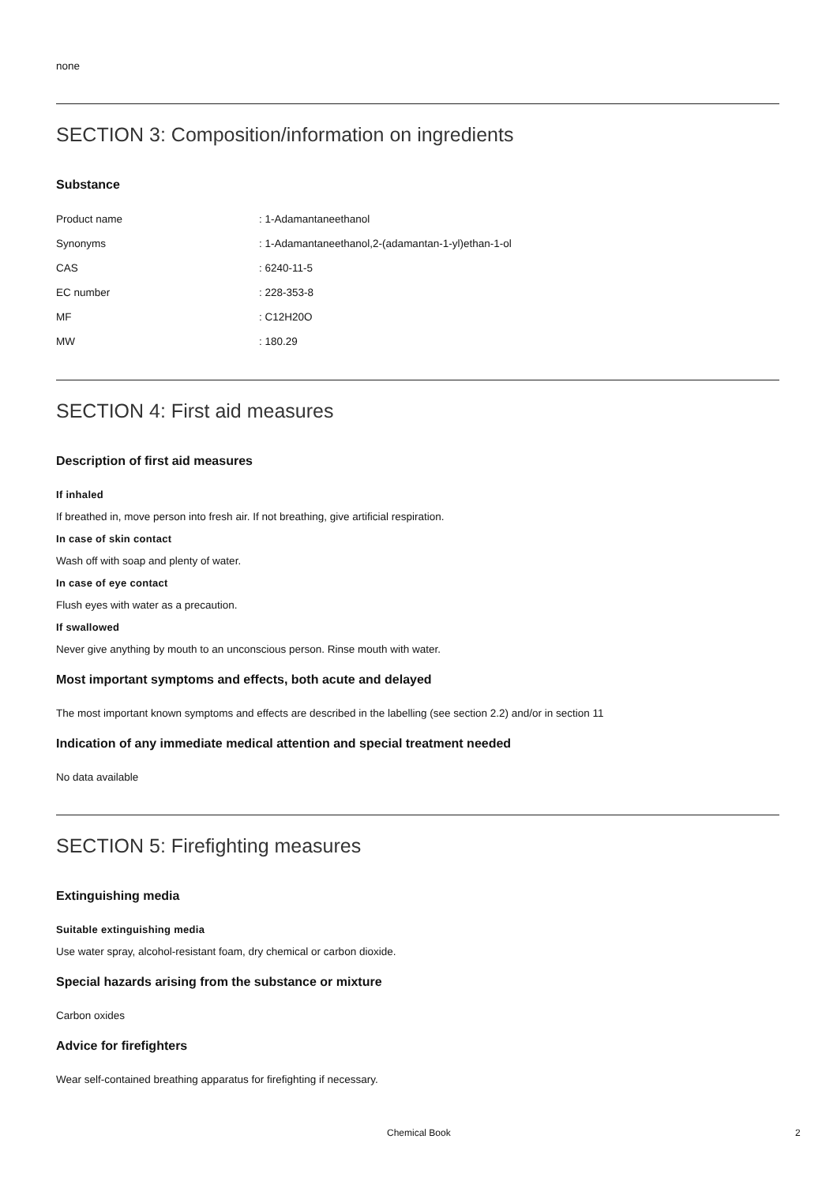none
SECTION 3: Composition/information on ingredients
Substance
| Product name | : 1-Adamantaneethanol |
| Synonyms | : 1-Adamantaneethanol,2-(adamantan-1-yl)ethan-1-ol |
| CAS | : 6240-11-5 |
| EC number | : 228-353-8 |
| MF | : C12H20O |
| MW | : 180.29 |
SECTION 4: First aid measures
Description of first aid measures
If inhaled
If breathed in, move person into fresh air. If not breathing, give artificial respiration.
In case of skin contact
Wash off with soap and plenty of water.
In case of eye contact
Flush eyes with water as a precaution.
If swallowed
Never give anything by mouth to an unconscious person. Rinse mouth with water.
Most important symptoms and effects, both acute and delayed
The most important known symptoms and effects are described in the labelling (see section 2.2) and/or in section 11
Indication of any immediate medical attention and special treatment needed
No data available
SECTION 5: Firefighting measures
Extinguishing media
Suitable extinguishing media
Use water spray, alcohol-resistant foam, dry chemical or carbon dioxide.
Special hazards arising from the substance or mixture
Carbon oxides
Advice for firefighters
Wear self-contained breathing apparatus for firefighting if necessary.
Chemical Book 2